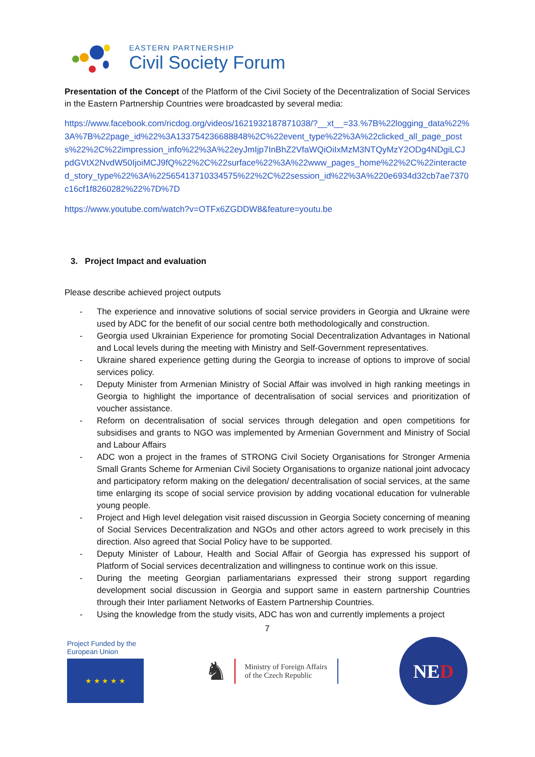EASTERN PARTNERSHIP
Civil Society Forum
Presentation of the Concept of the Platform of the Civil Society of the Decentralization of Social Services in the Eastern Partnership Countries were broadcasted by several media:
https://www.facebook.com/ricdog.org/videos/1621932187871038/?__xt__=33.%7B%22logging_data%22%3A%7B%22page_id%22%3A133754236688848%2C%22event_type%22%3A%22clicked_all_page_posts%22%2C%22impression_info%22%3A%22eyJmIjp7InBhZ2VfaWQiOiIxMzM3NTQyMzY2ODg4NDgiLCJpdGVtX2NvdW50IjoiMCJ9fQ%22%2C%22surface%22%3A%22www_pages_home%22%2C%22interacted_story_type%22%3A%22565413710334575%22%2C%22session_id%22%3A%220e6934d32cb7ae7370c16cf1f8260282%22%7D%7D
https://www.youtube.com/watch?v=OTFx6ZGDDW8&feature=youtu.be
3. Project Impact and evaluation
Please describe achieved project outputs
- The experience and innovative solutions of social service providers in Georgia and Ukraine were used by ADC for the benefit of our social centre both methodologically and construction.
- Georgia used Ukrainian Experience for promoting Social Decentralization Advantages in National and Local levels during the meeting with Ministry and Self-Government representatives.
- Ukraine shared experience getting during the Georgia to increase of options to improve of social services policy.
- Deputy Minister from Armenian Ministry of Social Affair was involved in high ranking meetings in Georgia to highlight the importance of decentralisation of social services and prioritization of voucher assistance.
- Reform on decentralisation of social services through delegation and open competitions for subsidises and grants to NGO was implemented by Armenian Government and Ministry of Social and Labour Affairs
- ADC won a project in the frames of STRONG Civil Society Organisations for Stronger Armenia Small Grants Scheme for Armenian Civil Society Organisations to organize national joint advocacy and participatory reform making on the delegation/ decentralisation of social services, at the same time enlarging its scope of social service provision by adding vocational education for vulnerable young people.
- Project and High level delegation visit raised discussion in Georgia Society concerning of meaning of Social Services Decentralization and NGOs and other actors agreed to work precisely in this direction. Also agreed that Social Policy have to be supported.
- Deputy Minister of Labour, Health and Social Affair of Georgia has expressed his support of Platform of Social services decentralization and willingness to continue work on this issue.
- During the meeting Georgian parliamentarians expressed their strong support regarding development social discussion in Georgia and support same in eastern partnership Countries through their Inter parliament Networks of Eastern Partnership Countries.
- Using the knowledge from the study visits, ADC has won and currently implements a project
7
Project Funded by the
European Union
★ ★ ★ ★ ★
♞ Ministry of Foreign Affairs
of the Czech Republic
NE D